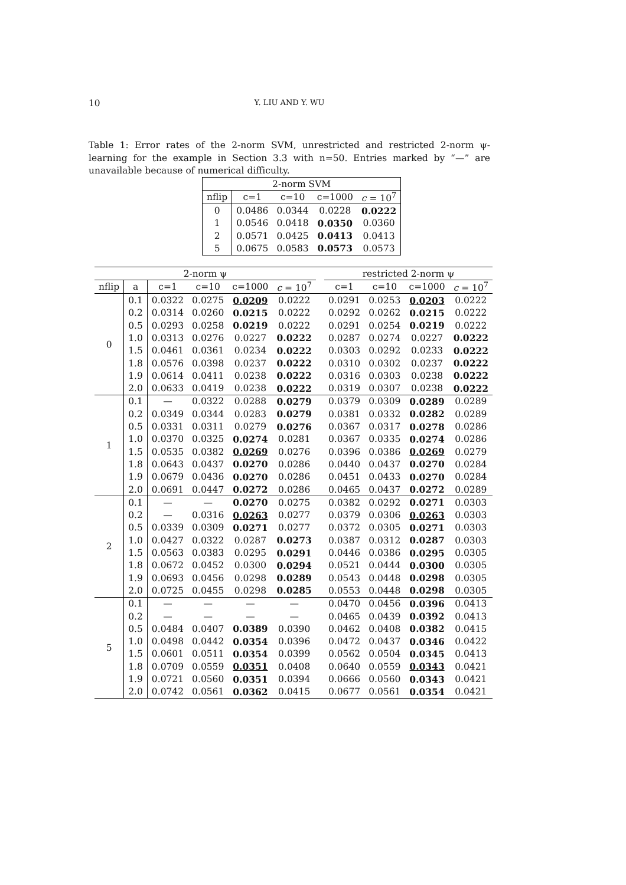10 Y. LIU AND Y. WU
Table 1: Error rates of the 2-norm SVM, unrestricted and restricted 2-norm ψ-learning for the example in Section 3.3 with n=50. Entries marked by “—” are unavailable because of numerical difficulty.
| 2-norm SVM | | | | |
| --- | --- | --- | --- | --- |
| nflip | c=1 | c=10 | c=1000 | c = 10<sup>7</sup> |
| 0 | 0.0486 | 0.0344 | 0.0228 | 0.0222 |
| 1 | 0.0546 | 0.0418 | 0.0350 | 0.0360 |
| 2 | 0.0571 | 0.0425 | 0.0413 | 0.0413 |
| 5 | 0.0675 | 0.0583 | 0.0573 | 0.0573 |
| 2-norm ψ | | | | | | | restricted 2-norm ψ | | | |
| --- | --- | --- | --- | --- | --- | --- | --- | --- | --- | --- |
| nflip | a | c=1 | c=10 | c=1000 | c = 10<sup>7</sup> | | c=1 | c=10 | c=1000 | c = 10<sup>7</sup> |
| 0 | 0.1 | 0.0322 | 0.0275 | 0.0209 | 0.0222 | | 0.0291 | 0.0253 | 0.0203 | 0.0222 |
| | 0.2 | 0.0314 | 0.0260 | 0.0215 | 0.0222 | | 0.0292 | 0.0262 | 0.0215 | 0.0222 |
| | 0.5 | 0.0293 | 0.0258 | 0.0219 | 0.0222 | | 0.0291 | 0.0254 | 0.0219 | 0.0222 |
| | 1.0 | 0.0313 | 0.0276 | 0.0227 | 0.0222 | | 0.0287 | 0.0274 | 0.0227 | 0.0222 |
| | 1.5 | 0.0461 | 0.0361 | 0.0234 | 0.0222 | | 0.0303 | 0.0292 | 0.0233 | 0.0222 |
| | 1.8 | 0.0576 | 0.0398 | 0.0237 | 0.0222 | | 0.0310 | 0.0302 | 0.0237 | 0.0222 |
| | 1.9 | 0.0614 | 0.0411 | 0.0238 | 0.0222 | | 0.0316 | 0.0303 | 0.0238 | 0.0222 |
| | 2.0 | 0.0633 | 0.0419 | 0.0238 | 0.0222 | | 0.0319 | 0.0307 | 0.0238 | 0.0222 |
| 1 | 0.1 | — | 0.0322 | 0.0288 | 0.0279 | | 0.0379 | 0.0309 | 0.0289 | 0.0289 |
| | 0.2 | 0.0349 | 0.0344 | 0.0283 | 0.0279 | | 0.0381 | 0.0332 | 0.0282 | 0.0289 |
| | 0.5 | 0.0331 | 0.0311 | 0.0279 | 0.0276 | | 0.0367 | 0.0317 | 0.0278 | 0.0286 |
| | 1.0 | 0.0370 | 0.0325 | 0.0274 | 0.0281 | | 0.0367 | 0.0335 | 0.0274 | 0.0286 |
| | 1.5 | 0.0535 | 0.0382 | 0.0269 | 0.0276 | | 0.0396 | 0.0386 | 0.0269 | 0.0279 |
| | 1.8 | 0.0643 | 0.0437 | 0.0270 | 0.0286 | | 0.0440 | 0.0437 | 0.0270 | 0.0284 |
| | 1.9 | 0.0679 | 0.0436 | 0.0270 | 0.0286 | | 0.0451 | 0.0433 | 0.0270 | 0.0284 |
| | 2.0 | 0.0691 | 0.0447 | 0.0272 | 0.0286 | | 0.0465 | 0.0437 | 0.0272 | 0.0289 |
| 2 | 0.1 | — | — | 0.0270 | 0.0275 | | 0.0382 | 0.0292 | 0.0271 | 0.0303 |
| | 0.2 | — | 0.0316 | 0.0263 | 0.0277 | | 0.0379 | 0.0306 | 0.0263 | 0.0303 |
| | 0.5 | 0.0339 | 0.0309 | 0.0271 | 0.0277 | | 0.0372 | 0.0305 | 0.0271 | 0.0303 |
| | 1.0 | 0.0427 | 0.0322 | 0.0287 | 0.0273 | | 0.0387 | 0.0312 | 0.0287 | 0.0303 |
| | 1.5 | 0.0563 | 0.0383 | 0.0295 | 0.0291 | | 0.0446 | 0.0386 | 0.0295 | 0.0305 |
| | 1.8 | 0.0672 | 0.0452 | 0.0300 | 0.0294 | | 0.0521 | 0.0444 | 0.0300 | 0.0305 |
| | 1.9 | 0.0693 | 0.0456 | 0.0298 | 0.0289 | | 0.0543 | 0.0448 | 0.0298 | 0.0305 |
| | 2.0 | 0.0725 | 0.0455 | 0.0298 | 0.0285 | | 0.0553 | 0.0448 | 0.0298 | 0.0305 |
| 5 | 0.1 | — | — | — | — | | 0.0470 | 0.0456 | 0.0396 | 0.0413 |
| | 0.2 | — | — | — | — | | 0.0465 | 0.0439 | 0.0392 | 0.0413 |
| | 0.5 | 0.0484 | 0.0407 | 0.0389 | 0.0390 | | 0.0462 | 0.0408 | 0.0382 | 0.0415 |
| | 1.0 | 0.0498 | 0.0442 | 0.0354 | 0.0396 | | 0.0472 | 0.0437 | 0.0346 | 0.0422 |
| | 1.5 | 0.0601 | 0.0511 | 0.0354 | 0.0399 | | 0.0562 | 0.0504 | 0.0345 | 0.0413 |
| | 1.8 | 0.0709 | 0.0559 | 0.0351 | 0.0408 | | 0.0640 | 0.0559 | 0.0343 | 0.0421 |
| | 1.9 | 0.0721 | 0.0560 | 0.0351 | 0.0394 | | 0.0666 | 0.0560 | 0.0343 | 0.0421 |
| | 2.0 | 0.0742 | 0.0561 | 0.0362 | 0.0415 | | 0.0677 | 0.0561 | 0.0354 | 0.0421 |